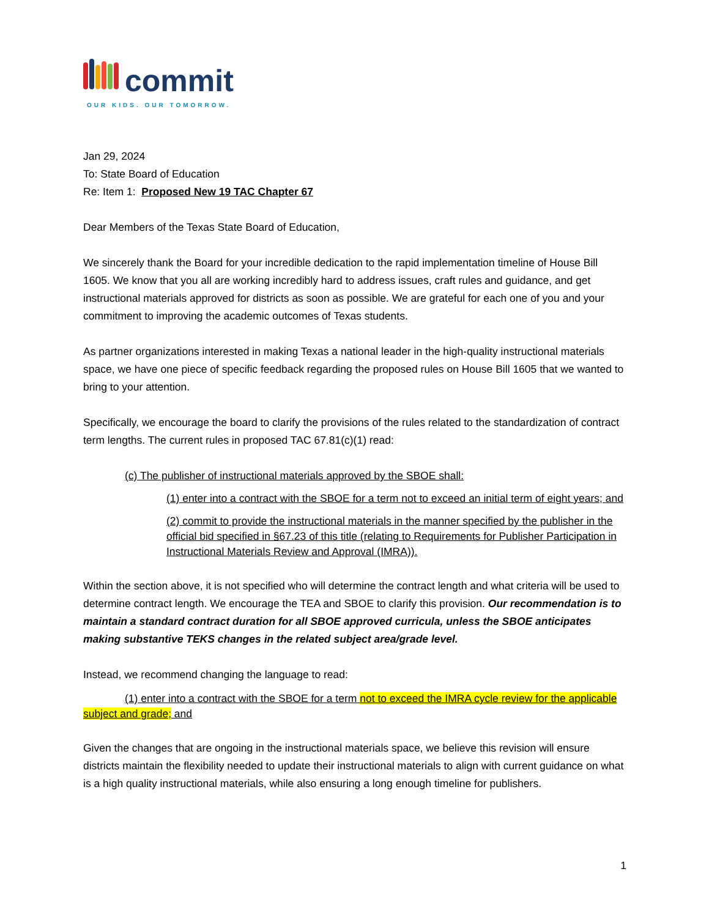commit
OUR KIDS. OUR TOMORROW.
Jan 29, 2024
To: State Board of Education
Re: Item 1: Proposed New 19 TAC Chapter 67
Dear Members of the Texas State Board of Education,
We sincerely thank the Board for your incredible dedication to the rapid implementation timeline of House Bill 1605. We know that you all are working incredibly hard to address issues, craft rules and guidance, and get instructional materials approved for districts as soon as possible. We are grateful for each one of you and your commitment to improving the academic outcomes of Texas students.
As partner organizations interested in making Texas a national leader in the high-quality instructional materials space, we have one piece of specific feedback regarding the proposed rules on House Bill 1605 that we wanted to bring to your attention.
Specifically, we encourage the board to clarify the provisions of the rules related to the standardization of contract term lengths. The current rules in proposed TAC 67.81(c)(1) read:
(c) The publisher of instructional materials approved by the SBOE shall:
(1) enter into a contract with the SBOE for a term not to exceed an initial term of eight years; and
(2) commit to provide the instructional materials in the manner specified by the publisher in the official bid specified in §67.23 of this title (relating to Requirements for Publisher Participation in Instructional Materials Review and Approval (IMRA)).
Within the section above, it is not specified who will determine the contract length and what criteria will be used to determine contract length. We encourage the TEA and SBOE to clarify this provision. Our recommendation is to maintain a standard contract duration for all SBOE approved curricula, unless the SBOE anticipates making substantive TEKS changes in the related subject area/grade level.
Instead, we recommend changing the language to read:
(1) enter into a contract with the SBOE for a term not to exceed the IMRA cycle review for the applicable subject and grade; and
Given the changes that are ongoing in the instructional materials space, we believe this revision will ensure districts maintain the flexibility needed to update their instructional materials to align with current guidance on what is a high quality instructional materials, while also ensuring a long enough timeline for publishers.
1